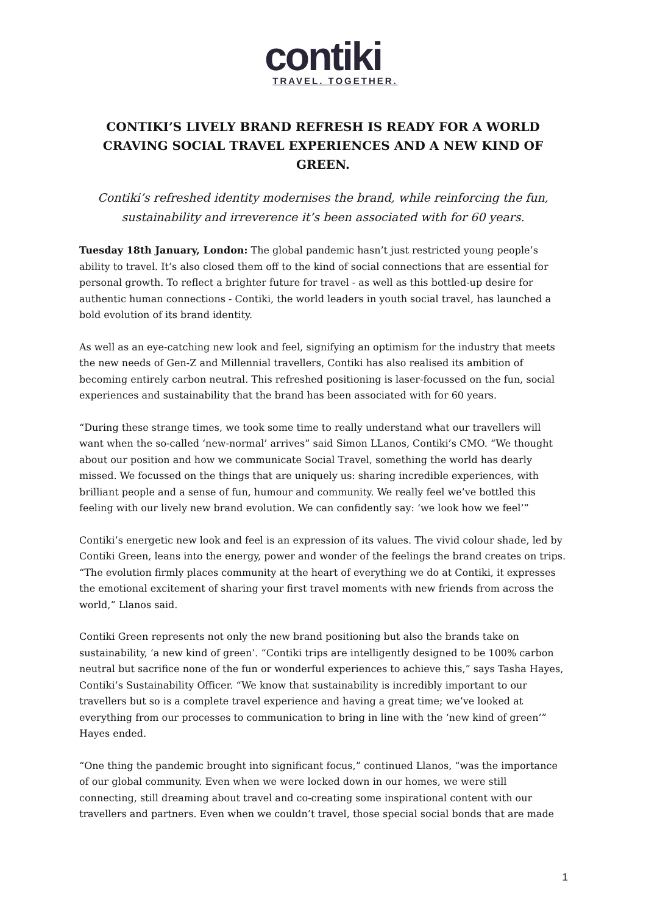contiki
TRAVEL. TOGETHER.
CONTIKI’S LIVELY BRAND REFRESH IS READY FOR A WORLD CRAVING SOCIAL TRAVEL EXPERIENCES AND A NEW KIND OF GREEN.
Contiki’s refreshed identity modernises the brand, while reinforcing the fun, sustainability and irreverence it’s been associated with for 60 years.
Tuesday 18th January, London: The global pandemic hasn’t just restricted young people’s ability to travel. It’s also closed them off to the kind of social connections that are essential for personal growth. To reflect a brighter future for travel - as well as this bottled-up desire for authentic human connections - Contiki, the world leaders in youth social travel, has launched a bold evolution of its brand identity.
As well as an eye-catching new look and feel, signifying an optimism for the industry that meets the new needs of Gen-Z and Millennial travellers, Contiki has also realised its ambition of becoming entirely carbon neutral. This refreshed positioning is laser-focussed on the fun, social experiences and sustainability that the brand has been associated with for 60 years.
“During these strange times, we took some time to really understand what our travellers will want when the so-called ‘new-normal’ arrives” said Simon LLanos, Contiki’s CMO. “We thought about our position and how we communicate Social Travel, something the world has dearly missed. We focussed on the things that are uniquely us: sharing incredible experiences, with brilliant people and a sense of fun, humour and community. We really feel we’ve bottled this feeling with our lively new brand evolution. We can confidently say: ‘we look how we feel’”
Contiki’s energetic new look and feel is an expression of its values. The vivid colour shade, led by Contiki Green, leans into the energy, power and wonder of the feelings the brand creates on trips. “The evolution firmly places community at the heart of everything we do at Contiki, it expresses the emotional excitement of sharing your first travel moments with new friends from across the world,” Llanos said.
Contiki Green represents not only the new brand positioning but also the brands take on sustainability, ‘a new kind of green’. “Contiki trips are intelligently designed to be 100% carbon neutral but sacrifice none of the fun or wonderful experiences to achieve this,” says Tasha Hayes, Contiki’s Sustainability Officer. “We know that sustainability is incredibly important to our travellers but so is a complete travel experience and having a great time; we’ve looked at everything from our processes to communication to bring in line with the ‘new kind of green’” Hayes ended.
“One thing the pandemic brought into significant focus,” continued Llanos, “was the importance of our global community. Even when we were locked down in our homes, we were still connecting, still dreaming about travel and co-creating some inspirational content with our travellers and partners. Even when we couldn’t travel, those special social bonds that are made
1